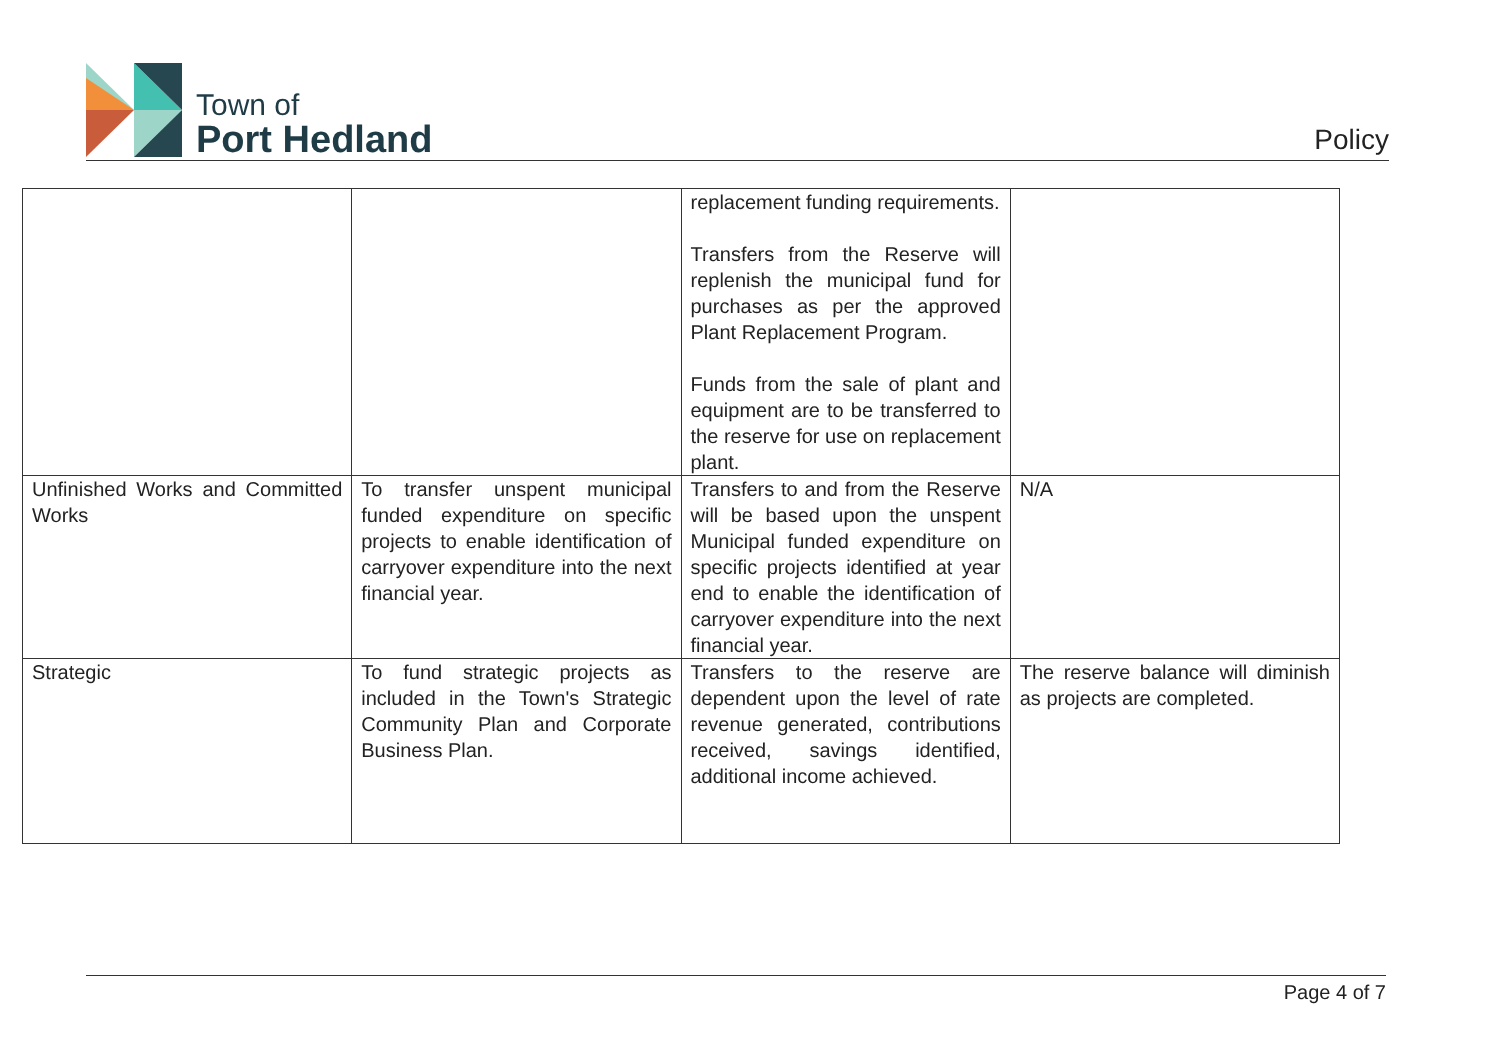Town of
Port Hedland
Policy
| | | replacement funding requirements. Transfers from the Reserve will replenish the municipal fund for purchases as per the approved Plant Replacement Program. Funds from the sale of plant and equipment are to be transferred to the reserve for use on replacement plant. | |
| Unfinished Works and Committed Works | To transfer unspent municipal funded expenditure on specific projects to enable identification of carryover expenditure into the next financial year. | Transfers to and from the Reserve will be based upon the unspent Municipal funded expenditure on specific projects identified at year end to enable the identification of carryover expenditure into the next financial year. | N/A |
| Strategic | To fund strategic projects as included in the Town's Strategic Community Plan and Corporate Business Plan. | Transfers to the reserve are dependent upon the level of rate revenue generated, contributions received, savings identified, additional income achieved. | The reserve balance will diminish as projects are completed. |
Page 4 of 7